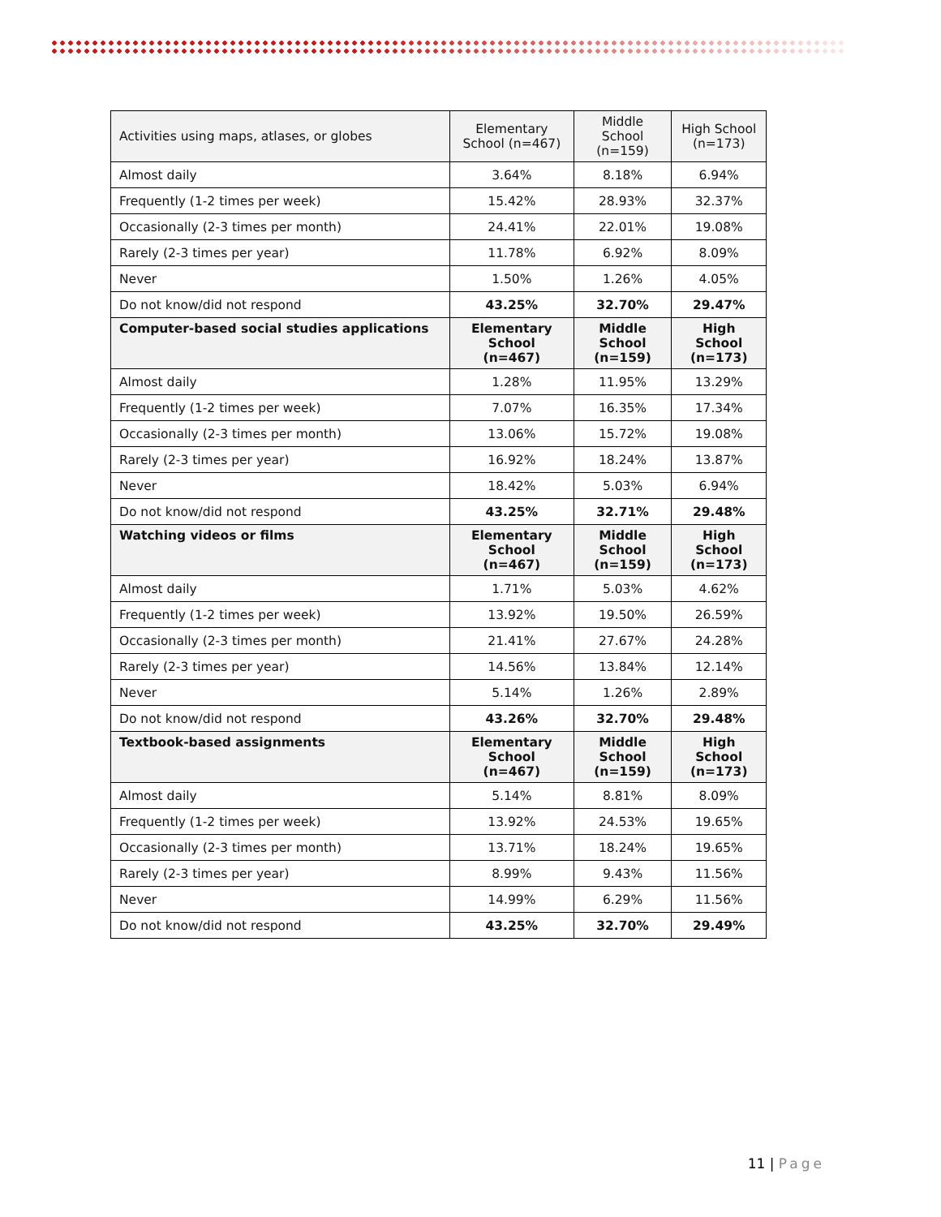| Activities using maps, atlases, or globes | Elementary School (n=467) | Middle School (n=159) | High School (n=173) |
| --- | --- | --- | --- |
| Almost daily | 3.64% | 8.18% | 6.94% |
| Frequently (1-2 times per week) | 15.42% | 28.93% | 32.37% |
| Occasionally (2-3 times per month) | 24.41% | 22.01% | 19.08% |
| Rarely (2-3 times per year) | 11.78% | 6.92% | 8.09% |
| Never | 1.50% | 1.26% | 4.05% |
| Do not know/did not respond | 43.25% | 32.70% | 29.47% |
| Computer-based social studies applications | Elementary School (n=467) | Middle School (n=159) | High School (n=173) |
| Almost daily | 1.28% | 11.95% | 13.29% |
| Frequently (1-2 times per week) | 7.07% | 16.35% | 17.34% |
| Occasionally (2-3 times per month) | 13.06% | 15.72% | 19.08% |
| Rarely (2-3 times per year) | 16.92% | 18.24% | 13.87% |
| Never | 18.42% | 5.03% | 6.94% |
| Do not know/did not respond | 43.25% | 32.71% | 29.48% |
| Watching videos or films | Elementary School (n=467) | Middle School (n=159) | High School (n=173) |
| Almost daily | 1.71% | 5.03% | 4.62% |
| Frequently (1-2 times per week) | 13.92% | 19.50% | 26.59% |
| Occasionally (2-3 times per month) | 21.41% | 27.67% | 24.28% |
| Rarely (2-3 times per year) | 14.56% | 13.84% | 12.14% |
| Never | 5.14% | 1.26% | 2.89% |
| Do not know/did not respond | 43.26% | 32.70% | 29.48% |
| Textbook-based assignments | Elementary School (n=467) | Middle School (n=159) | High School (n=173) |
| Almost daily | 5.14% | 8.81% | 8.09% |
| Frequently (1-2 times per week) | 13.92% | 24.53% | 19.65% |
| Occasionally (2-3 times per month) | 13.71% | 18.24% | 19.65% |
| Rarely (2-3 times per year) | 8.99% | 9.43% | 11.56% |
| Never | 14.99% | 6.29% | 11.56% |
| Do not know/did not respond | 43.25% | 32.70% | 29.49% |
11 | Page